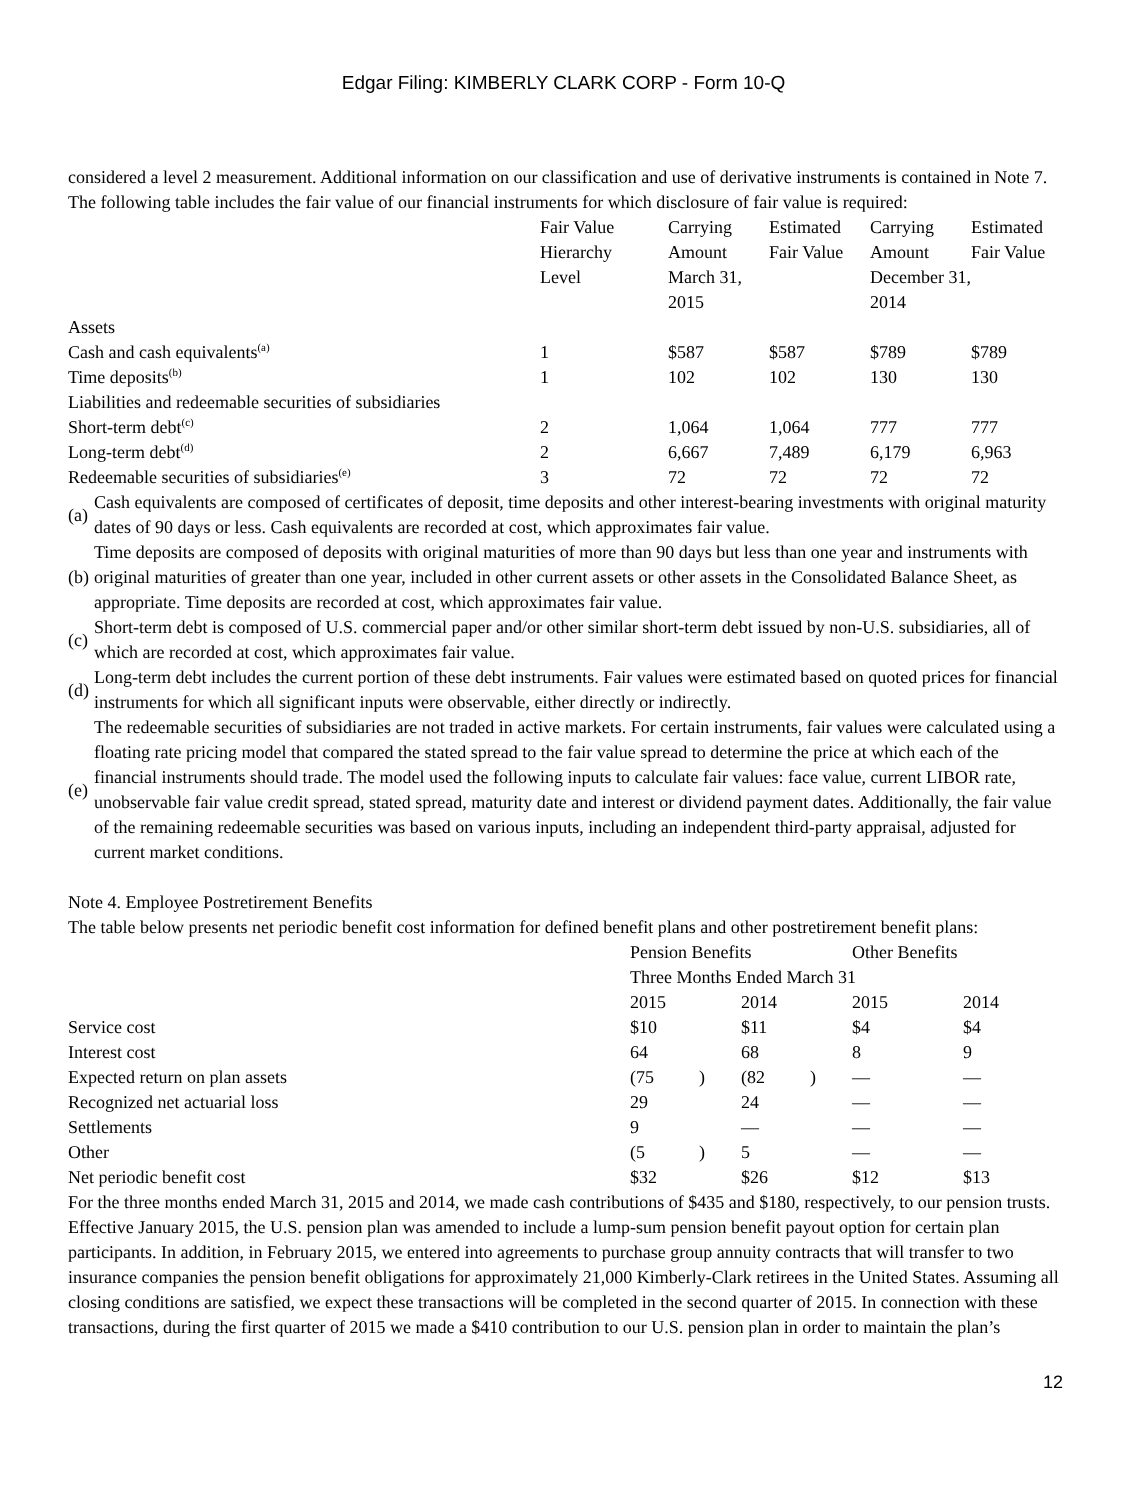Edgar Filing: KIMBERLY CLARK CORP - Form 10-Q
considered a level 2 measurement. Additional information on our classification and use of derivative instruments is contained in Note 7.
The following table includes the fair value of our financial instruments for which disclosure of fair value is required:
| | Fair Value Hierarchy Level | Carrying Amount March 31, 2015 | Estimated Fair Value | Carrying Amount December 31, 2014 | Estimated Fair Value |
| Assets | | | | | |
| Cash and cash equivalents<sup>(a)</sup> | 1 | $587 | $587 | $789 | $789 |
| Time deposits<sup>(b)</sup> | 1 | 102 | 102 | 130 | 130 |
| Liabilities and redeemable securities of subsidiaries | | | | | |
| Short-term debt<sup>(c)</sup> | 2 | 1,064 | 1,064 | 777 | 777 |
| Long-term debt<sup>(d)</sup> | 2 | 6,667 | 7,489 | 6,179 | 6,963 |
| Redeemable securities of subsidiaries<sup>(e)</sup> | 3 | 72 | 72 | 72 | 72 |
| (a) | Cash equivalents are composed of certificates of deposit, time deposits and other interest-bearing investments with original maturity dates of 90 days or less. Cash equivalents are recorded at cost, which approximates fair value. |
| (b) | Time deposits are composed of deposits with original maturities of more than 90 days but less than one year and instruments with original maturities of greater than one year, included in other current assets or other assets in the Consolidated Balance Sheet, as appropriate. Time deposits are recorded at cost, which approximates fair value. |
| (c) | Short-term debt is composed of U.S. commercial paper and/or other similar short-term debt issued by non-U.S. subsidiaries, all of which are recorded at cost, which approximates fair value. |
| (d) | Long-term debt includes the current portion of these debt instruments. Fair values were estimated based on quoted prices for financial instruments for which all significant inputs were observable, either directly or indirectly. |
| (e) | The redeemable securities of subsidiaries are not traded in active markets. For certain instruments, fair values were calculated using a floating rate pricing model that compared the stated spread to the fair value spread to determine the price at which each of the financial instruments should trade. The model used the following inputs to calculate fair values: face value, current LIBOR rate, unobservable fair value credit spread, stated spread, maturity date and interest or dividend payment dates. Additionally, the fair value of the remaining redeemable securities was based on various inputs, including an independent third-party appraisal, adjusted for current market conditions. |
Note 4. Employee Postretirement Benefits
The table below presents net periodic benefit cost information for defined benefit plans and other postretirement benefit plans:
| | Pension Benefits | | Other Benefits | |
| | Three Months Ended March 31 | | | |
| | 2015 | 2014 | 2015 | 2014 |
| Service cost | $10 | $11 | $4 | $4 |
| Interest cost | 64 | 68 | 8 | 9 |
| Expected return on plan assets | (75 ) | (82 ) | — | — |
| Recognized net actuarial loss | 29 | 24 | — | — |
| Settlements | 9 | — | — | — |
| Other | (5 ) | 5 | — | — |
| Net periodic benefit cost | $32 | $26 | $12 | $13 |
For the three months ended March 31, 2015 and 2014, we made cash contributions of $435 and $180, respectively, to our pension trusts. Effective January 2015, the U.S. pension plan was amended to include a lump-sum pension benefit payout option for certain plan participants. In addition, in February 2015, we entered into agreements to purchase group annuity contracts that will transfer to two insurance companies the pension benefit obligations for approximately 21,000 Kimberly-Clark retirees in the United States. Assuming all closing conditions are satisfied, we expect these transactions will be completed in the second quarter of 2015. In connection with these transactions, during the first quarter of 2015 we made a $410 contribution to our U.S. pension plan in order to maintain the plan’s
12